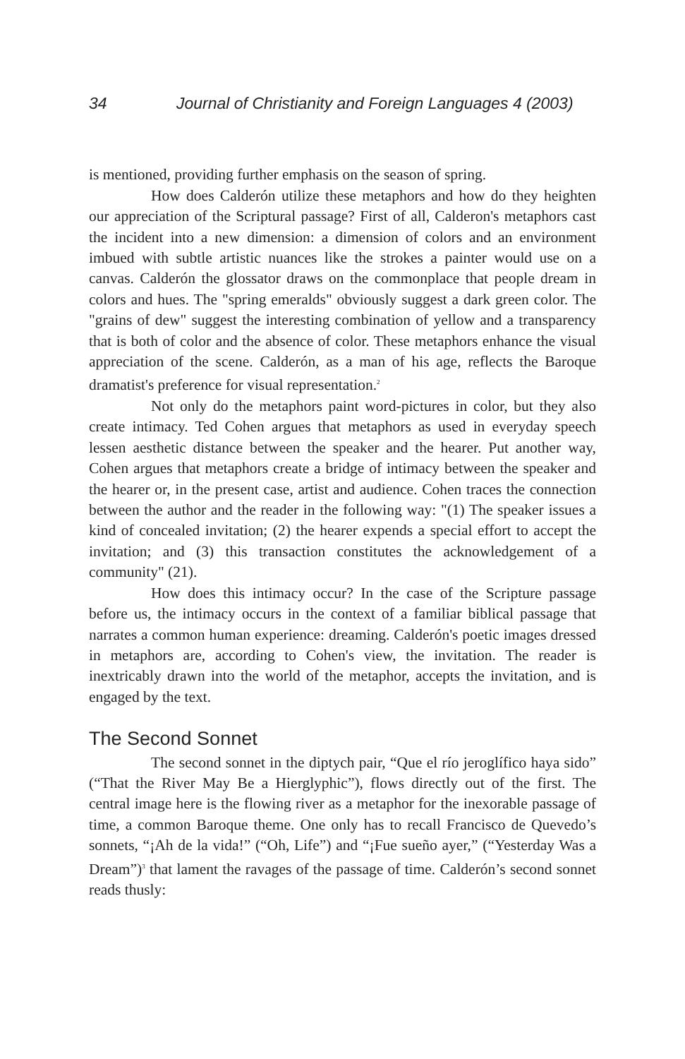34 Journal of Christianity and Foreign Languages 4 (2003)
is mentioned, providing further emphasis on the season of spring.
How does Calderón utilize these metaphors and how do they heighten our appreciation of the Scriptural passage? First of all, Calderon's metaphors cast the incident into a new dimension: a dimension of colors and an environment imbued with subtle artistic nuances like the strokes a painter would use on a canvas. Calderón the glossator draws on the commonplace that people dream in colors and hues. The "spring emeralds" obviously suggest a dark green color. The "grains of dew" suggest the interesting combination of yellow and a transparency that is both of color and the absence of color. These metaphors enhance the visual appreciation of the scene. Calderón, as a man of his age, reflects the Baroque dramatist's preference for visual representation.<sup>2</sup>
Not only do the metaphors paint word-pictures in color, but they also create intimacy. Ted Cohen argues that metaphors as used in everyday speech lessen aesthetic distance between the speaker and the hearer. Put another way, Cohen argues that metaphors create a bridge of intimacy between the speaker and the hearer or, in the present case, artist and audience. Cohen traces the connection between the author and the reader in the following way: "(1) The speaker issues a kind of concealed invitation; (2) the hearer expends a special effort to accept the invitation; and (3) this transaction constitutes the acknowledgement of a community" (21).
How does this intimacy occur? In the case of the Scripture passage before us, the intimacy occurs in the context of a familiar biblical passage that narrates a common human experience: dreaming. Calderón's poetic images dressed in metaphors are, according to Cohen's view, the invitation. The reader is inextricably drawn into the world of the metaphor, accepts the invitation, and is engaged by the text.
The Second Sonnet
The second sonnet in the diptych pair, “Que el río jeroglífico haya sido” (“That the River May Be a Hierglyphic”), flows directly out of the first. The central image here is the flowing river as a metaphor for the inexorable passage of time, a common Baroque theme. One only has to recall Francisco de Quevedo’s sonnets, “¡Ah de la vida!” (“Oh, Life”) and “¡Fue sueño ayer,” (“Yesterday Was a Dream”)<sup>3</sup> that lament the ravages of the passage of time. Calderón’s second sonnet reads thusly: